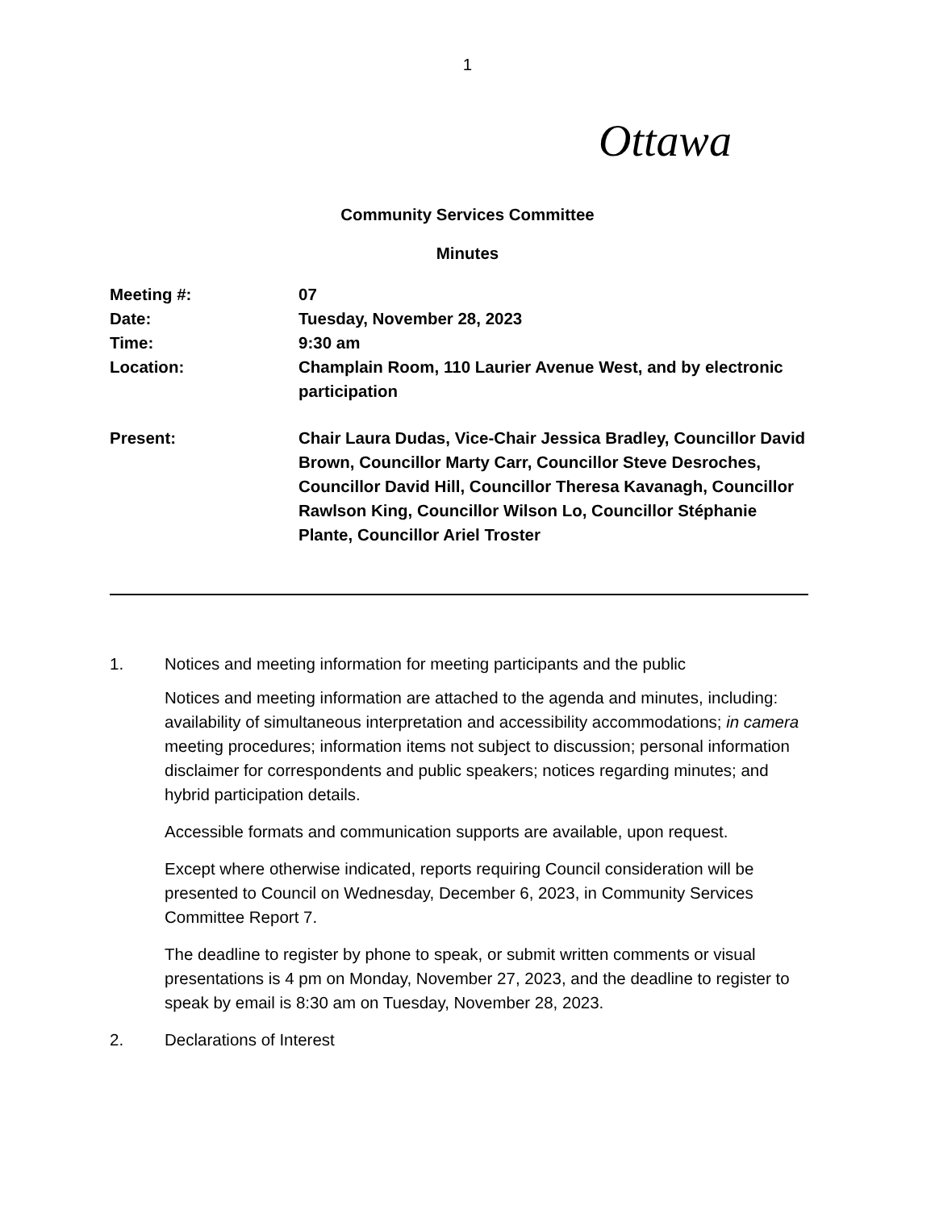1
Ottawa
Community Services Committee
Minutes
Meeting #:
07
Date:
Tuesday, November 28, 2023
Time:
9:30 am
Location:
Champlain Room, 110 Laurier Avenue West, and by electronic participation
Present:
Chair Laura Dudas, Vice-Chair Jessica Bradley, Councillor David Brown, Councillor Marty Carr, Councillor Steve Desroches, Councillor David Hill, Councillor Theresa Kavanagh, Councillor Rawlson King, Councillor Wilson Lo, Councillor Stéphanie Plante, Councillor Ariel Troster
1. Notices and meeting information for meeting participants and the public
Notices and meeting information are attached to the agenda and minutes, including: availability of simultaneous interpretation and accessibility accommodations; in camera meeting procedures; information items not subject to discussion; personal information disclaimer for correspondents and public speakers; notices regarding minutes; and hybrid participation details.
Accessible formats and communication supports are available, upon request.
Except where otherwise indicated, reports requiring Council consideration will be presented to Council on Wednesday, December 6, 2023, in Community Services Committee Report 7.
The deadline to register by phone to speak, or submit written comments or visual presentations is 4 pm on Monday, November 27, 2023, and the deadline to register to speak by email is 8:30 am on Tuesday, November 28, 2023.
2. Declarations of Interest